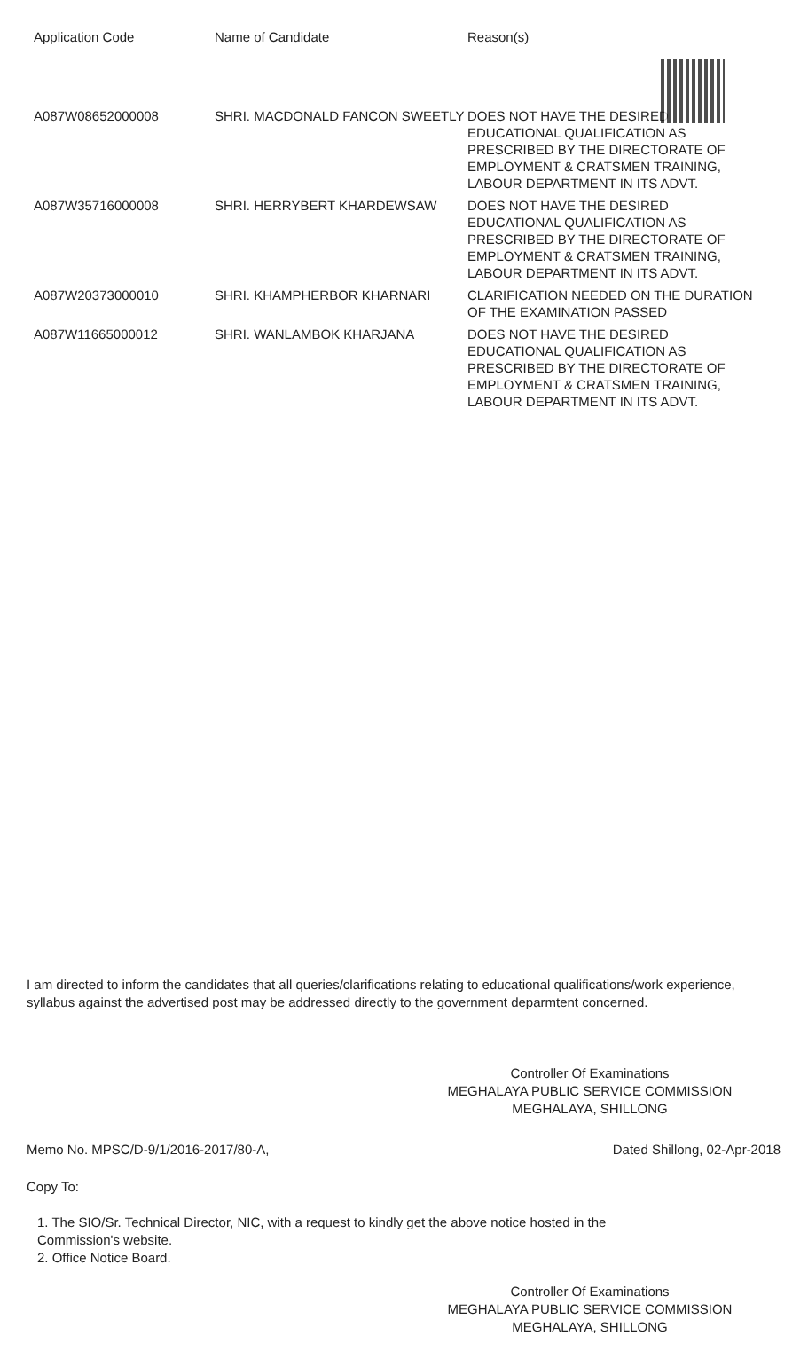| Application Code | Name of Candidate | Reason(s) |
| --- | --- | --- |
| A087W08652000008 | SHRI. MACDONALD FANCON SWEETLY | DOES NOT HAVE THE DESIRED EDUCATIONAL QUALIFICATION AS PRESCRIBED BY THE DIRECTORATE OF EMPLOYMENT & CRATSMEN TRAINING, LABOUR DEPARTMENT IN ITS ADVT. |
| A087W35716000008 | SHRI. HERRYBERT KHARDEWSAW | DOES NOT HAVE THE DESIRED EDUCATIONAL QUALIFICATION AS PRESCRIBED BY THE DIRECTORATE OF EMPLOYMENT & CRATSMEN TRAINING, LABOUR DEPARTMENT IN ITS ADVT. |
| A087W20373000010 | SHRI. KHAMPHERBOR KHARNARI | CLARIFICATION NEEDED ON THE DURATION OF THE EXAMINATION PASSED |
| A087W11665000012 | SHRI. WANLAMBOK KHARJANA | DOES NOT HAVE THE DESIRED EDUCATIONAL QUALIFICATION AS PRESCRIBED BY THE DIRECTORATE OF EMPLOYMENT & CRATSMEN TRAINING, LABOUR DEPARTMENT IN ITS ADVT. |
I am directed to inform the candidates that all queries/clarifications relating to educational qualifications/work experience, syllabus against the advertised post may be addressed directly to the government deparmtent concerned.
Controller Of Examinations
MEGHALAYA PUBLIC SERVICE COMMISSION
MEGHALAYA, SHILLONG
Memo No. MPSC/D-9/1/2016-2017/80-A, Dated Shillong, 02-Apr-2018
Copy To:
1. The SIO/Sr. Technical Director, NIC, with a request to kindly get the above notice hosted in the
Commission's website.
2. Office Notice Board.
Controller Of Examinations
MEGHALAYA PUBLIC SERVICE COMMISSION
MEGHALAYA, SHILLONG